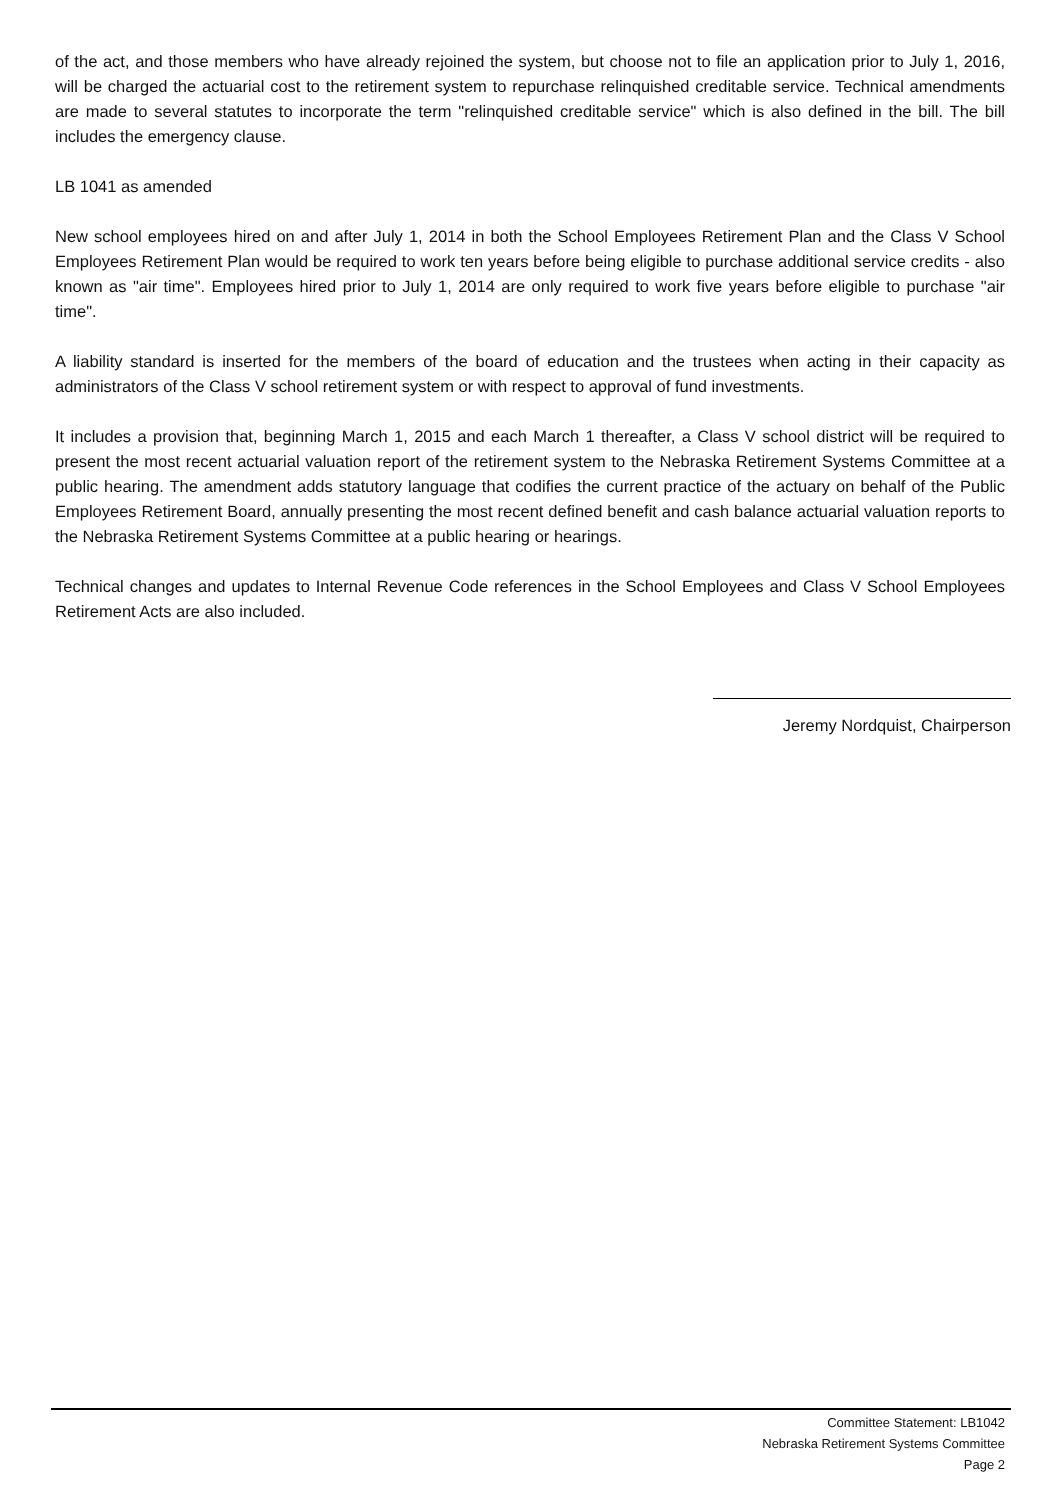of the act, and those members who have already rejoined the system, but choose not to file an application prior to July 1, 2016, will be charged the actuarial cost to the retirement system to repurchase relinquished creditable service. Technical amendments are made to several statutes to incorporate the term "relinquished creditable service" which is also defined in the bill. The bill includes the emergency clause.
LB 1041 as amended
New school employees hired on and after July 1, 2014 in both the School Employees Retirement Plan and the Class V School Employees Retirement Plan would be required to work ten years before being eligible to purchase additional service credits - also known as "air time". Employees hired prior to July 1, 2014 are only required to work five years before eligible to purchase "air time".
A liability standard is inserted for the members of the board of education and the trustees when acting in their capacity as administrators of the Class V school retirement system or with respect to approval of fund investments.
It includes a provision that, beginning March 1, 2015 and each March 1 thereafter, a Class V school district will be required to present the most recent actuarial valuation report of the retirement system to the Nebraska Retirement Systems Committee at a public hearing. The amendment adds statutory language that codifies the current practice of the actuary on behalf of the Public Employees Retirement Board, annually presenting the most recent defined benefit and cash balance actuarial valuation reports to the Nebraska Retirement Systems Committee at a public hearing or hearings.
Technical changes and updates to Internal Revenue Code references in the School Employees and Class V School Employees Retirement Acts are also included.
Jeremy Nordquist, Chairperson
Committee Statement: LB1042
Nebraska Retirement Systems Committee
Page 2